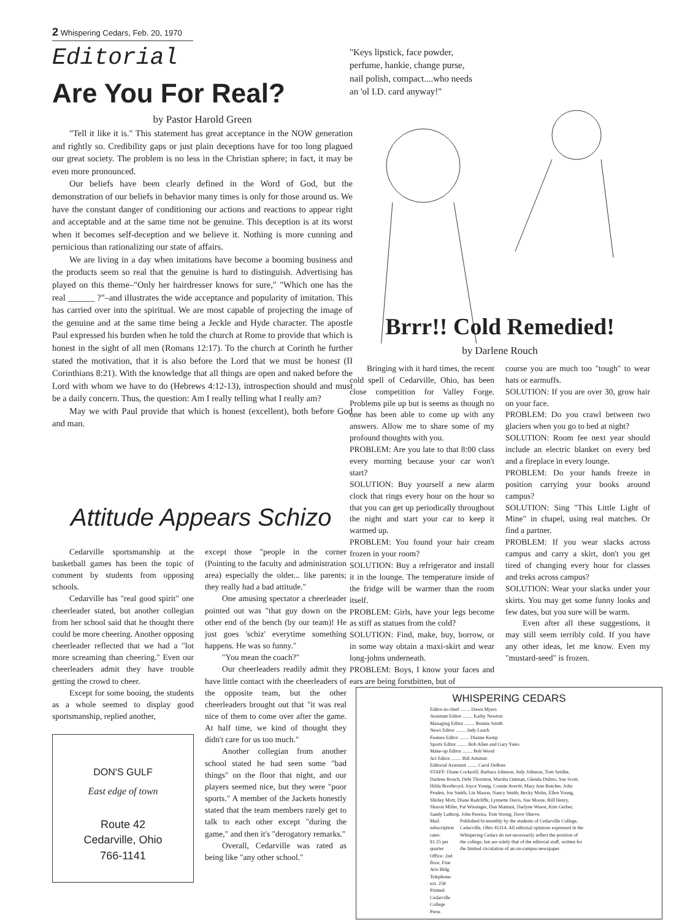2 Whispering Cedars, Feb. 20, 1970
Editorial
Are You For Real?
by Pastor Harold Green
"Tell it like it is." This statement has great acceptance in the NOW generation and rightly so. Credibility gaps or just plain deceptions have for too long plagued our great society. The problem is no less in the Christian sphere; in fact, it may be even more pronounced.
Our beliefs have been clearly defined in the Word of God, but the demonstration of our beliefs in behavior many times is only for those around us. We have the constant danger of conditioning our actions and reactions to appear right and acceptable and at the same time not be genuine. This deception is at its worst when it becomes self-deception and we believe it. Nothing is more cunning and pernicious than rationalizing our state of affairs.
We are living in a day when imitations have become a booming business and the products seem so real that the genuine is hard to distinguish. Advertising has played on this theme–"Only her hairdresser knows for sure," "Which one has the real ______ ?"–and illustrates the wide acceptance and popularity of imitation. This has carried over into the spiritual. We are most capable of projecting the image of the genuine and at the same time being a Jeckle and Hyde character. The apostle Paul expressed his burden when he told the church at Rome to provide that which is honest in the sight of all men (Romans 12:17). To the church at Corinth he further stated the motivation, that it is also before the Lord that we must be honest (II Corinthians 8:21). With the knowledge that all things are open and naked before the Lord with whom we have to do (Hebrews 4:12-13), introspection should and must be a daily concern. Thus, the question: Am I really telling what I really am?
May we with Paul provide that which is honest (excellent), both before God and man.
"Keys lipstick, face powder, perfume, hankie, change purse, nail polish, compact....who needs an 'ol I.D. card anyway!"
Brrr!! Cold Remedied!
by Darlene Rouch
Bringing with it hard times, the recent cold spell of Cedarville, Ohio, has been close competition for Valley Forge. Problems pile up but is seems as though no one has been able to come up with any answers. Allow me to share some of my profound thoughts with you.
PROBLEM: Are you late to that 8:00 class every morning because your car won't start?
SOLUTION: Buy yourself a new alarm clock that rings every hour on the hour so that you can get up periodically throughout the night and start your car to keep it warmed up.
PROBLEM: You found your hair cream frozen in your room?
SOLUTION: Buy a refrigerator and install it in the lounge. The temperature inside of the fridge will be warmer than the room itself.
PROBLEM: Girls, have your legs become as stiff as statues from the cold?
SOLUTION: Find, make, buy, borrow, or in some way obtain a maxi-skirt and wear long-johns underneath.
PROBLEM: Boys, I know your faces and ears are being forstbitten, but of
course you are much too "tough" to wear hats or earmuffs.
SOLUTION: If you are over 30, grow hair on your face.
PROBLEM: Do you crawl between two glaciers when you go to bed at night?
SOLUTION: Room fee next year should include an electric blanket on every bed and a fireplace in every lounge.
PROBLEM: Do your hands freeze in position carrying your books around campus?
SOLUTION: Sing "This Little Light of Mine" in chapel, using real matches. Or find a partner.
PROBLEM: If you wear slacks across campus and carry a skirt, don't you get tired of changing every hour for classes and treks across campus?
SOLUTION: Wear your slacks under your skirts. You may get some funny looks and few dates, but you sure will be warm.
Even after all these suggestions, it may still seem terribly cold. If you have any other ideas, let me know. Even my "mustard-seed" is frozen.
Attitude Appears Schizo
Cedarville sportsmanship at the basketball games has been the topic of comment by students from opposing schools.
Cedarville has "real good spirit" one cheerleader stated, but another collegian from her school said that he thought there could be more cheering. Another opposing cheerleader reflected that we had a "lot more screaming than cheering." Even our cheerleaders admit they have trouble getting the crowd to cheer.
Except for some booing, the students as a whole seemed to display good sportsmanship, replied another,
DON'S GULF
East edge of town
Route 42
Cedarville, Ohio
766-1141
except those "people in the corner (Pointing to the faculty and administration area) especially the older... like parents; they really had a bad attitude."
One amusing spectator a cheerleader pointed out was "that guy down on the other end of the bench (by our team)! He just goes 'schiz' everytime something happens. He was so funny."
"You mean the coach?"
Our cheerleaders readily admit they have little contact with the cheerleaders of the opposite team, but the other cheerleaders brought out that "it was real nice of them to come over after the game. At half time, we kind of thought they didn't care for us too much."
Another collegian from another school stated he had seen some "bad things" on the floor that night, and our players seemed nice, but they were "poor sports." A member of the Jackets honestly stated that the team members rarely get to talk to each other except "during the game," and then it's "derogatory remarks."
Overall, Cedarville was rated as being like "any other school."
WHISPERING CEDARS
Editor-in-chief ........ Dawn Myers
Assistant Editor ........ Kathy Newton
Managing Editor ........ Bonnie Smith
News Editor ........ Judy Leach
Feature Editor ........ Dianne Kemp
Sports Editor ........ Bob Allen and Gary Yates
Make-up Editor ........ Bob Wood
Art Editor ........ Bill Amstutz
Editorial Assistant ........ Carol DeBoer
STAFF: Diane Cockerill, Barbara Johnson, Judy Johnson, Tom Seidler, Darlene Rouch, Debi Thornton, Marsha Oatman, Glenda Dulmo, Sue Scott, Hilda Boothroyd, Joyce Young, Connie Averitt, Mary Ann Butcher, John Pruden, Jon Smith, Lin Mason, Nancy Smith, Becky Mohn, Ellen Young, Shirley Mott, Diane Radcliffe, Lynnette Davis, Sue Moore, Bill Henry, Sharon Miller, Pat Wissinger, Dan Matnusi, Darlyne Wuest, Kim Gerber, Sandy Lathrop, John Pereira, Tom Strong, Dave Shreve.
Mail subscription rates:
$1.25 per quarter
Office: 2nd floor, Fine Arts Bldg.
Telephone: ext. 258
Printed: Cedarville College Press
Published bi-monthly by the students of Cedarville College, Cedarville, Ohio 45314. All editorial opinions expressed in the Whispering Cedars do not necessarily reflect the position of the college, but are solely that of the editorial staff, written for the limited circulation of an on-campus newspaper.